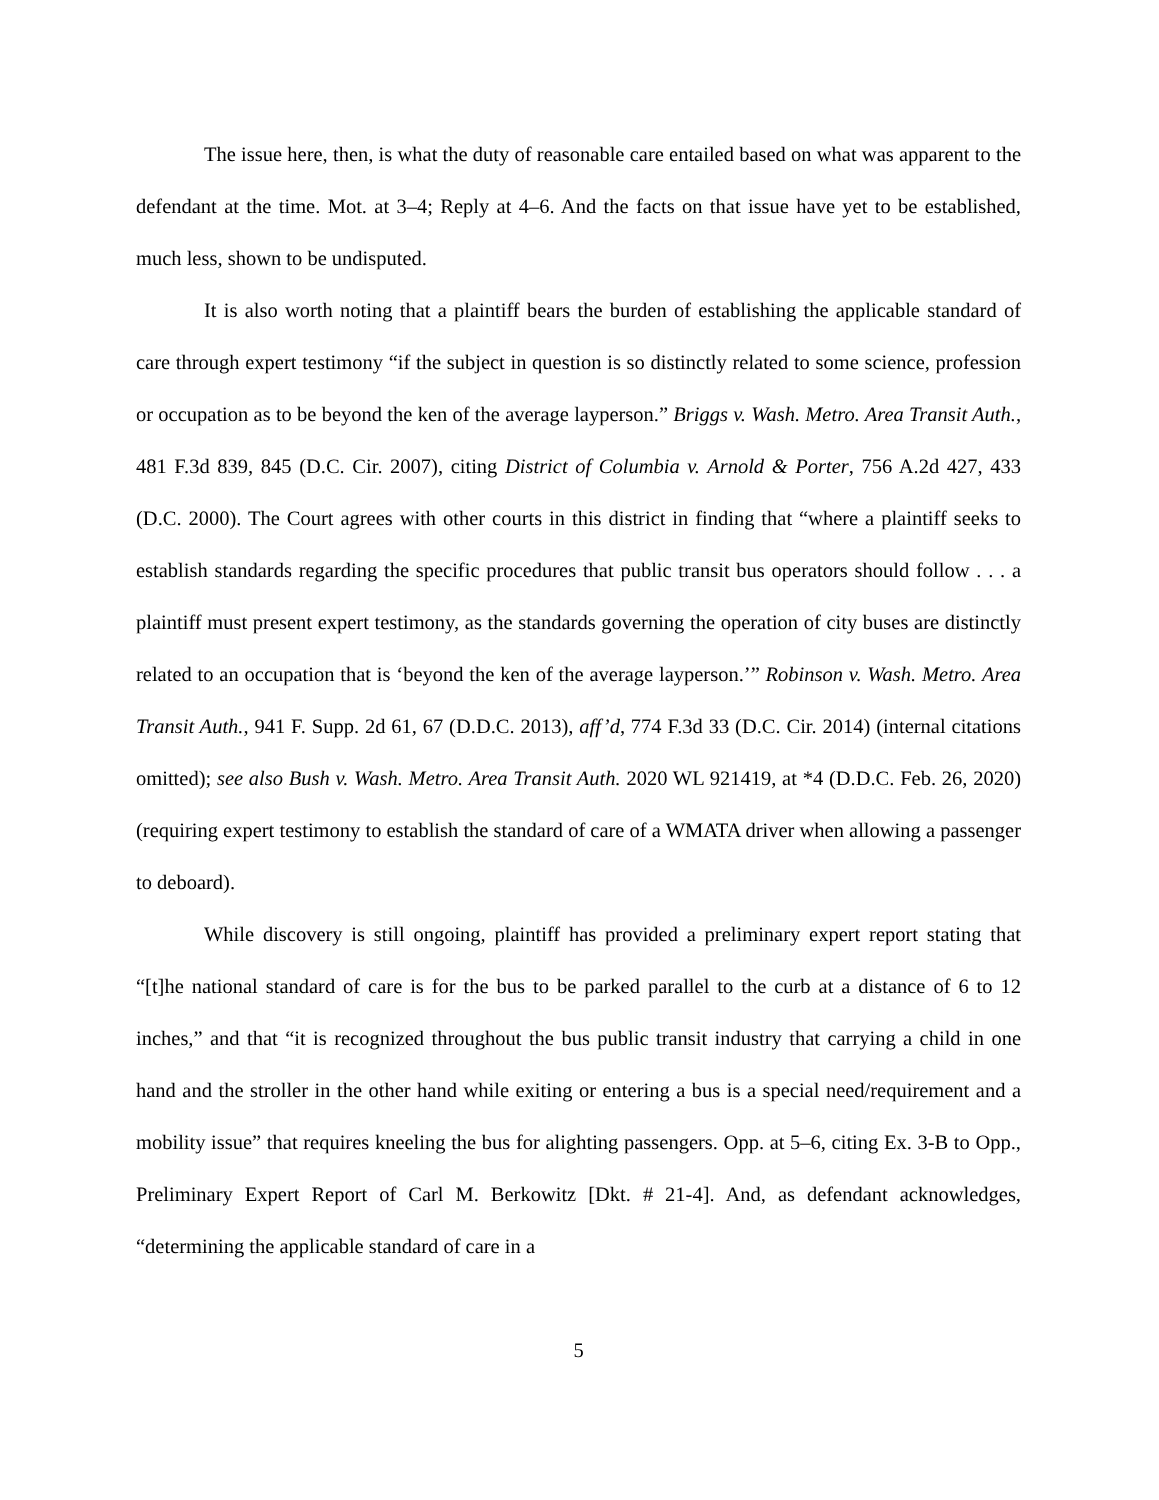The issue here, then, is what the duty of reasonable care entailed based on what was apparent to the defendant at the time. Mot. at 3–4; Reply at 4–6. And the facts on that issue have yet to be established, much less, shown to be undisputed.
It is also worth noting that a plaintiff bears the burden of establishing the applicable standard of care through expert testimony “if the subject in question is so distinctly related to some science, profession or occupation as to be beyond the ken of the average layperson.” Briggs v. Wash. Metro. Area Transit Auth., 481 F.3d 839, 845 (D.C. Cir. 2007), citing District of Columbia v. Arnold & Porter, 756 A.2d 427, 433 (D.C. 2000). The Court agrees with other courts in this district in finding that “where a plaintiff seeks to establish standards regarding the specific procedures that public transit bus operators should follow . . . a plaintiff must present expert testimony, as the standards governing the operation of city buses are distinctly related to an occupation that is ‘beyond the ken of the average layperson.’” Robinson v. Wash. Metro. Area Transit Auth., 941 F. Supp. 2d 61, 67 (D.D.C. 2013), aff’d, 774 F.3d 33 (D.C. Cir. 2014) (internal citations omitted); see also Bush v. Wash. Metro. Area Transit Auth. 2020 WL 921419, at *4 (D.D.C. Feb. 26, 2020) (requiring expert testimony to establish the standard of care of a WMATA driver when allowing a passenger to deboard).
While discovery is still ongoing, plaintiff has provided a preliminary expert report stating that “[t]he national standard of care is for the bus to be parked parallel to the curb at a distance of 6 to 12 inches,” and that “it is recognized throughout the bus public transit industry that carrying a child in one hand and the stroller in the other hand while exiting or entering a bus is a special need/requirement and a mobility issue” that requires kneeling the bus for alighting passengers. Opp. at 5–6, citing Ex. 3-B to Opp., Preliminary Expert Report of Carl M. Berkowitz [Dkt. # 21-4]. And, as defendant acknowledges, “determining the applicable standard of care in a
5